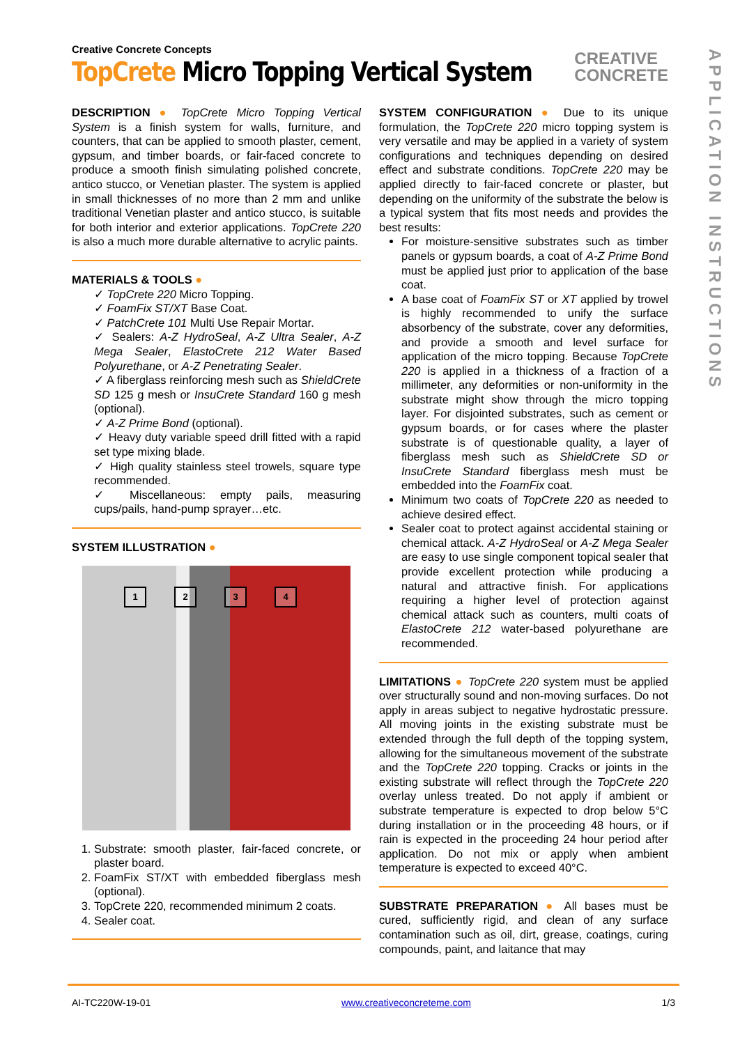Creative Concrete Concepts
TopCrete Micro Topping Vertical System
CREATIVE
CONCRETE
DESCRIPTION ● TopCrete Micro Topping Vertical System is a finish system for walls, furniture, and counters, that can be applied to smooth plaster, cement, gypsum, and timber boards, or fair-faced concrete to produce a smooth finish simulating polished concrete, antico stucco, or Venetian plaster. The system is applied in small thicknesses of no more than 2 mm and unlike traditional Venetian plaster and antico stucco, is suitable for both interior and exterior applications. TopCrete 220 is also a much more durable alternative to acrylic paints.
MATERIALS & TOOLS ●
✓ TopCrete 220 Micro Topping.
✓ FoamFix ST/XT Base Coat.
✓ PatchCrete 101 Multi Use Repair Mortar.
✓ Sealers: A-Z HydroSeal, A-Z Ultra Sealer, A-Z Mega Sealer, ElastoCrete 212 Water Based Polyurethane, or A-Z Penetrating Sealer.
✓ A fiberglass reinforcing mesh such as ShieldCrete SD 125 g mesh or InsuCrete Standard 160 g mesh (optional).
✓ A-Z Prime Bond (optional).
✓ Heavy duty variable speed drill fitted with a rapid set type mixing blade.
✓ High quality stainless steel trowels, square type recommended.
✓ Miscellaneous: empty pails, measuring cups/pails, hand-pump sprayer…etc.
SYSTEM ILLUSTRATION ●
1234
1. Substrate: smooth plaster, fair-faced concrete, or plaster board.
2. FoamFix ST/XT with embedded fiberglass mesh (optional).
3. TopCrete 220, recommended minimum 2 coats.
4. Sealer coat.
SYSTEM CONFIGURATION ● Due to its unique formulation, the TopCrete 220 micro topping system is very versatile and may be applied in a variety of system configurations and techniques depending on desired effect and substrate conditions. TopCrete 220 may be applied directly to fair-faced concrete or plaster, but depending on the uniformity of the substrate the below is a typical system that fits most needs and provides the best results:
For moisture-sensitive substrates such as timber panels or gypsum boards, a coat of A-Z Prime Bond must be applied just prior to application of the base coat.
A base coat of FoamFix ST or XT applied by trowel is highly recommended to unify the surface absorbency of the substrate, cover any deformities, and provide a smooth and level surface for application of the micro topping. Because TopCrete 220 is applied in a thickness of a fraction of a millimeter, any deformities or non-uniformity in the substrate might show through the micro topping layer. For disjointed substrates, such as cement or gypsum boards, or for cases where the plaster substrate is of questionable quality, a layer of fiberglass mesh such as ShieldCrete SD or InsuCrete Standard fiberglass mesh must be embedded into the FoamFix coat.
Minimum two coats of TopCrete 220 as needed to achieve desired effect.
Sealer coat to protect against accidental staining or chemical attack. A-Z HydroSeal or A-Z Mega Sealer are easy to use single component topical seaIer that provide excellent protection while producing a natural and attractive finish. For applications requiring a higher level of protection against chemical attack such as counters, multi coats of ElastoCrete 212 water-based polyurethane are recommended.
LIMITATIONS ● TopCrete 220 system must be applied over structurally sound and non-moving surfaces. Do not apply in areas subject to negative hydrostatic pressure. All moving joints in the existing substrate must be extended through the full depth of the topping system, allowing for the simultaneous movement of the substrate and the TopCrete 220 topping. Cracks or joints in the existing substrate will reflect through the TopCrete 220 overlay unless treated. Do not apply if ambient or substrate temperature is expected to drop below 5°C during installation or in the proceeding 48 hours, or if rain is expected in the proceeding 24 hour period after application. Do not mix or apply when ambient temperature is expected to exceed 40°C.
SUBSTRATE PREPARATION ● All bases must be cured, sufficiently rigid, and clean of any surface contamination such as oil, dirt, grease, coatings, curing compounds, paint, and laitance that may
APPLICATION INSTRUCTIONS
AI-TC220W-19-01 www.creativeconcreteme.com 1/3